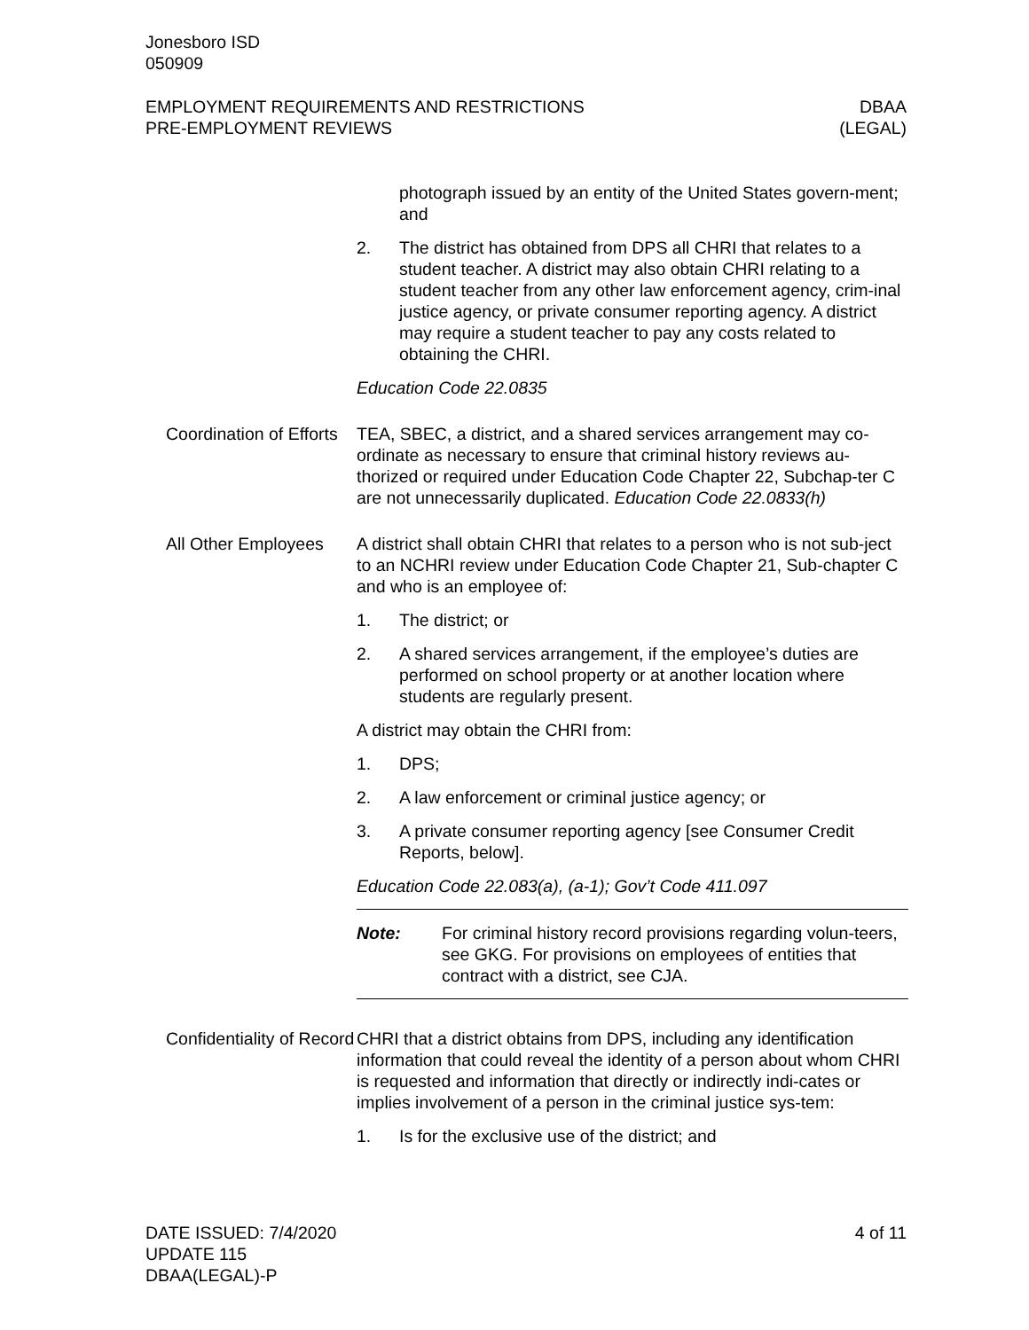Jonesboro ISD
050909
EMPLOYMENT REQUIREMENTS AND RESTRICTIONS
PRE-EMPLOYMENT REVIEWS
DBAA
(LEGAL)
photograph issued by an entity of the United States govern-ment; and
2. The district has obtained from DPS all CHRI that relates to a student teacher. A district may also obtain CHRI relating to a student teacher from any other law enforcement agency, crim-inal justice agency, or private consumer reporting agency. A district may require a student teacher to pay any costs related to obtaining the CHRI.
Education Code 22.0835
Coordination of Efforts
TEA, SBEC, a district, and a shared services arrangement may co-ordinate as necessary to ensure that criminal history reviews au-thorized or required under Education Code Chapter 22, Subchap-ter C are not unnecessarily duplicated. Education Code 22.0833(h)
All Other Employees A district shall obtain CHRI that relates to a person who is not sub-ject to an NCHRI review under Education Code Chapter 21, Sub-chapter C and who is an employee of:
1. The district; or
2. A shared services arrangement, if the employee’s duties are performed on school property or at another location where students are regularly present.
A district may obtain the CHRI from:
1. DPS;
2. A law enforcement or criminal justice agency; or
3. A private consumer reporting agency [see Consumer Credit Reports, below].
Education Code 22.083(a), (a-1); Gov’t Code 411.097
Note: For criminal history record provisions regarding volun-teers, see GKG. For provisions on employees of entities that contract with a district, see CJA.
Confidentiality of Record
CHRI that a district obtains from DPS, including any identification information that could reveal the identity of a person about whom CHRI is requested and information that directly or indirectly indi-cates or implies involvement of a person in the criminal justice sys-tem:
1. Is for the exclusive use of the district; and
DATE ISSUED: 7/4/2020
UPDATE 115
DBAA(LEGAL)-P
4 of 11